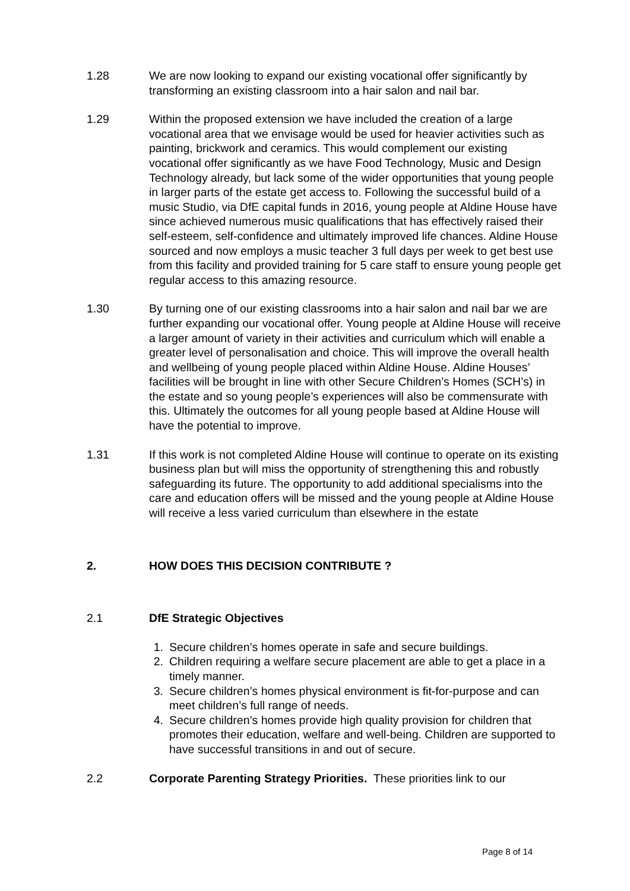1.28 We are now looking to expand our existing vocational offer significantly by transforming an existing classroom into a hair salon and nail bar.
1.29 Within the proposed extension we have included the creation of a large vocational area that we envisage would be used for heavier activities such as painting, brickwork and ceramics. This would complement our existing vocational offer significantly as we have Food Technology, Music and Design Technology already, but lack some of the wider opportunities that young people in larger parts of the estate get access to. Following the successful build of a music Studio, via DfE capital funds in 2016, young people at Aldine House have since achieved numerous music qualifications that has effectively raised their self-esteem, self-confidence and ultimately improved life chances. Aldine House sourced and now employs a music teacher 3 full days per week to get best use from this facility and provided training for 5 care staff to ensure young people get regular access to this amazing resource.
1.30 By turning one of our existing classrooms into a hair salon and nail bar we are further expanding our vocational offer. Young people at Aldine House will receive a larger amount of variety in their activities and curriculum which will enable a greater level of personalisation and choice. This will improve the overall health and wellbeing of young people placed within Aldine House. Aldine Houses’ facilities will be brought in line with other Secure Children’s Homes (SCH’s) in the estate and so young people’s experiences will also be commensurate with this. Ultimately the outcomes for all young people based at Aldine House will have the potential to improve.
1.31 If this work is not completed Aldine House will continue to operate on its existing business plan but will miss the opportunity of strengthening this and robustly safeguarding its future. The opportunity to add additional specialisms into the care and education offers will be missed and the young people at Aldine House will receive a less varied curriculum than elsewhere in the estate
2. HOW DOES THIS DECISION CONTRIBUTE ?
2.1 DfE Strategic Objectives
1. Secure children’s homes operate in safe and secure buildings.
2. Children requiring a welfare secure placement are able to get a place in a timely manner.
3. Secure children’s homes physical environment is fit-for-purpose and can meet children’s full range of needs.
4. Secure children’s homes provide high quality provision for children that promotes their education, welfare and well-being. Children are supported to have successful transitions in and out of secure.
2.2 Corporate Parenting Strategy Priorities. These priorities link to our
Page 8 of 14